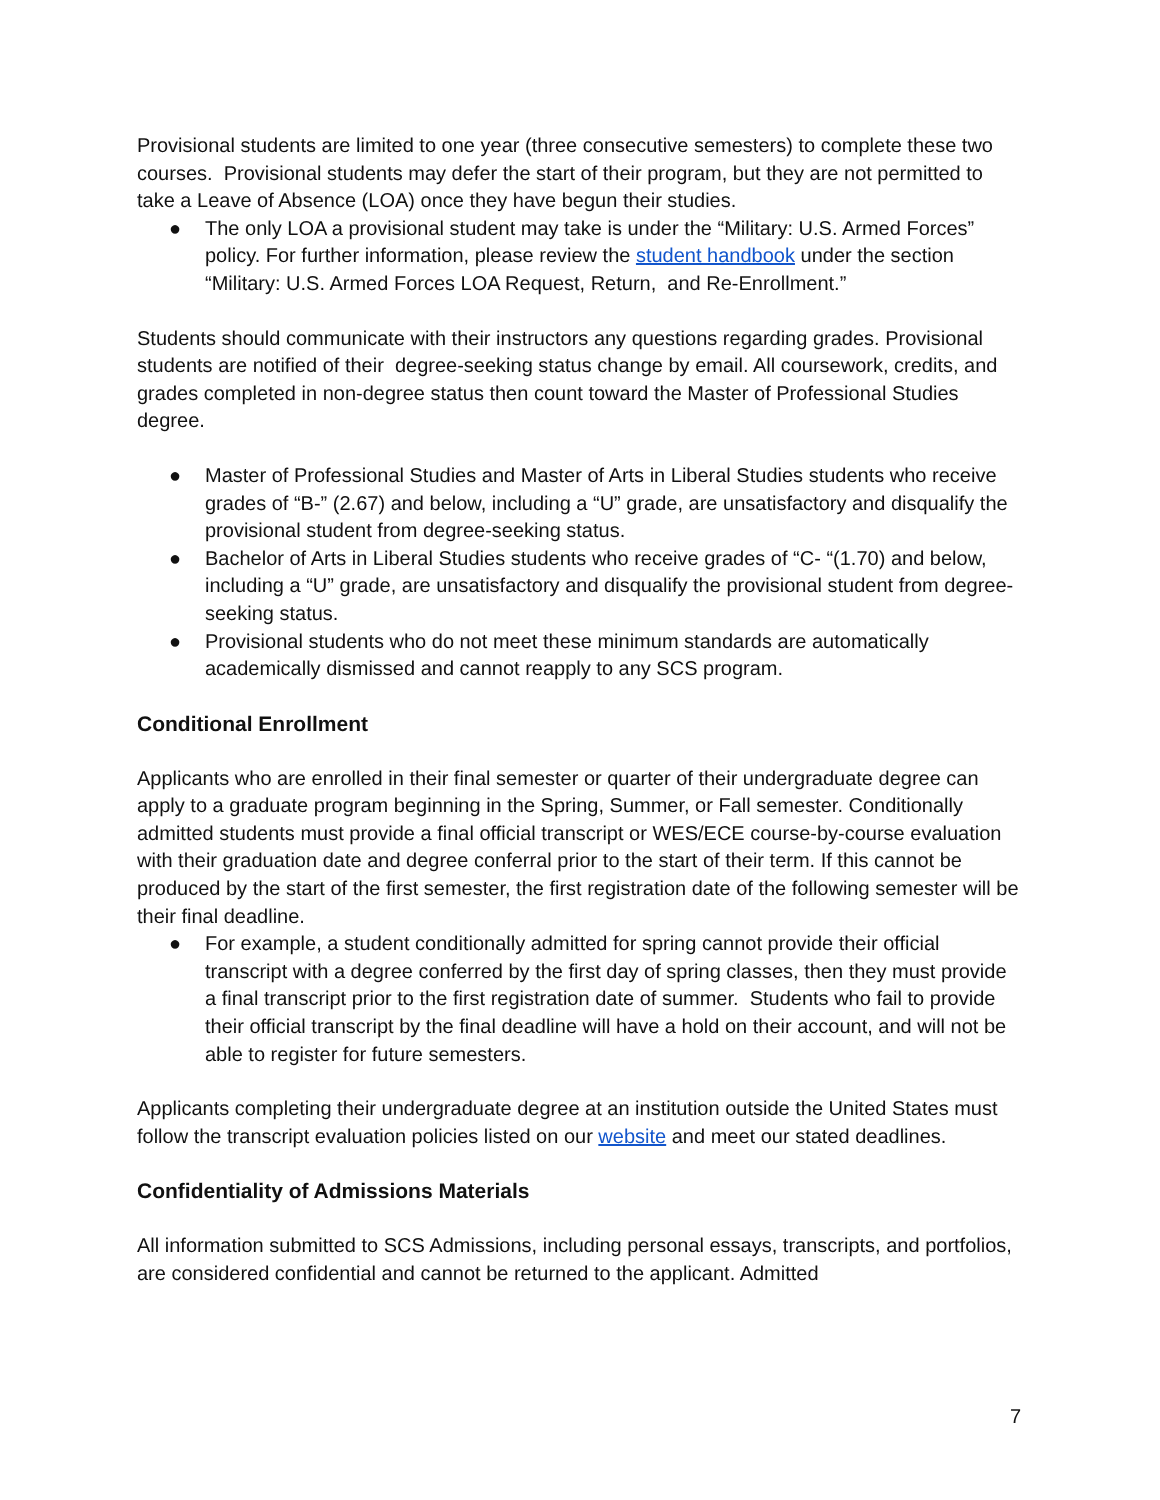Provisional students are limited to one year (three consecutive semesters) to complete these two courses. Provisional students may defer the start of their program, but they are not permitted to take a Leave of Absence (LOA) once they have begun their studies.
● The only LOA a provisional student may take is under the “Military: U.S. Armed Forces” policy. For further information, please review the student handbook under the section “Military: U.S. Armed Forces LOA Request, Return, and Re-Enrollment.”
Students should communicate with their instructors any questions regarding grades. Provisional students are notified of their degree-seeking status change by email. All coursework, credits, and grades completed in non-degree status then count toward the Master of Professional Studies degree.
● Master of Professional Studies and Master of Arts in Liberal Studies students who receive grades of “B-” (2.67) and below, including a “U” grade, are unsatisfactory and disqualify the provisional student from degree-seeking status.
● Bachelor of Arts in Liberal Studies students who receive grades of “C- “(1.70) and below, including a “U” grade, are unsatisfactory and disqualify the provisional student from degree-seeking status.
● Provisional students who do not meet these minimum standards are automatically academically dismissed and cannot reapply to any SCS program.
Conditional Enrollment
Applicants who are enrolled in their final semester or quarter of their undergraduate degree can apply to a graduate program beginning in the Spring, Summer, or Fall semester. Conditionally admitted students must provide a final official transcript or WES/ECE course-by-course evaluation with their graduation date and degree conferral prior to the start of their term. If this cannot be produced by the start of the first semester, the first registration date of the following semester will be their final deadline.
● For example, a student conditionally admitted for spring cannot provide their official transcript with a degree conferred by the first day of spring classes, then they must provide a final transcript prior to the first registration date of summer. Students who fail to provide their official transcript by the final deadline will have a hold on their account, and will not be able to register for future semesters.
Applicants completing their undergraduate degree at an institution outside the United States must follow the transcript evaluation policies listed on our website and meet our stated deadlines.
Confidentiality of Admissions Materials
All information submitted to SCS Admissions, including personal essays, transcripts, and portfolios, are considered confidential and cannot be returned to the applicant. Admitted
7